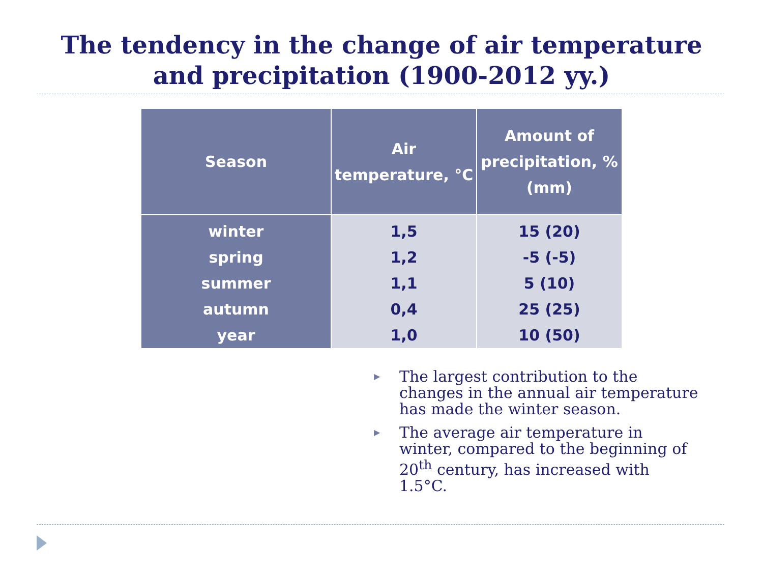The tendency in the change of air temperature
and precipitation (1900-2012 yy.)
| Season | Air temperature, °C | Amount of precipitation, % (mm) |
| --- | --- | --- |
| winter | 1,5 | 15 (20) |
| spring | 1,2 | -5 (-5) |
| summer | 1,1 | 5 (10) |
| autumn | 0,4 | 25 (25) |
| year | 1,0 | 10 (50) |
▶ The largest contribution to the changes in the annual air temperature has made the winter season.
▶ The average air temperature in winter, compared to the beginning of 20<sup>th</sup> century, has increased with 1.5°C.